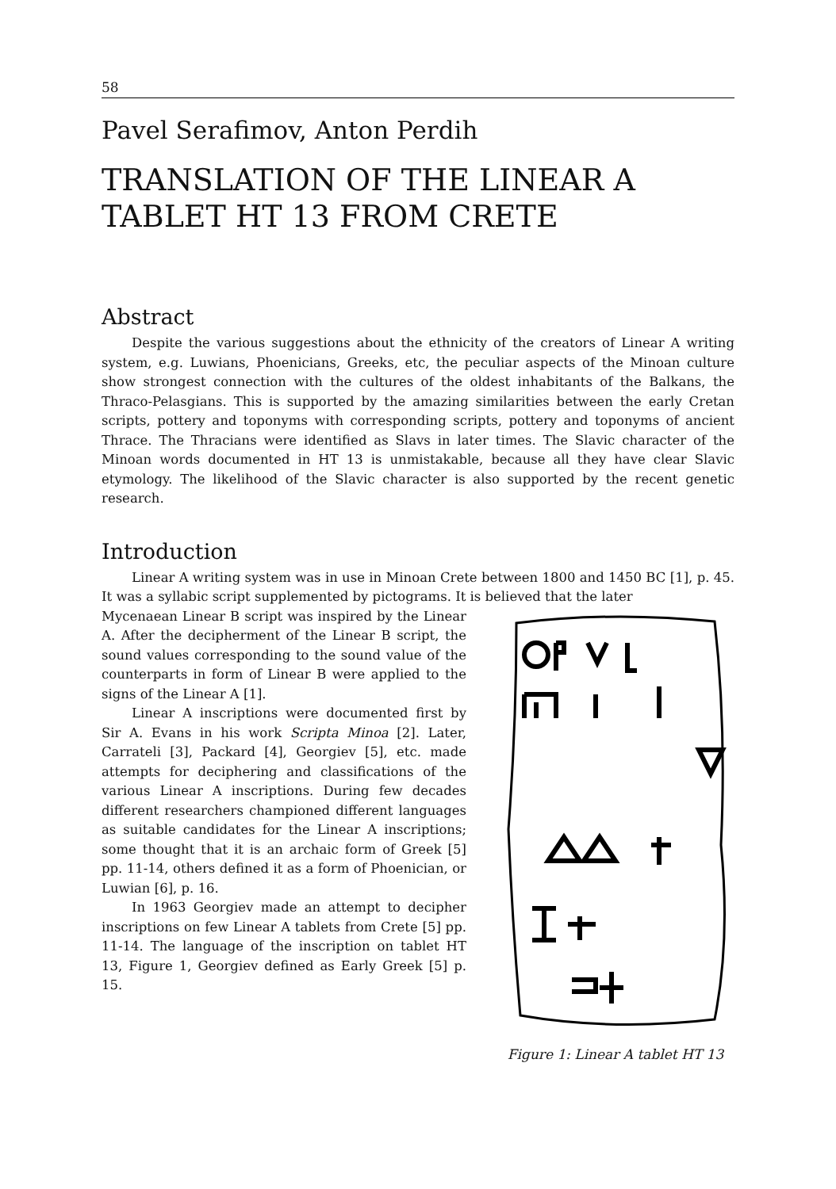58
Pavel Serafimov, Anton Perdih
TRANSLATION OF THE LINEAR A TABLET HT 13 FROM CRETE
Abstract
Despite the various suggestions about the ethnicity of the creators of Linear A writing system, e.g. Luwians, Phoenicians, Greeks, etc, the peculiar aspects of the Minoan culture show strongest connection with the cultures of the oldest inhabitants of the Balkans, the Thraco-Pelasgians. This is supported by the amazing similarities between the early Cretan scripts, pottery and toponyms with corresponding scripts, pottery and toponyms of ancient Thrace. The Thracians were identified as Slavs in later times. The Slavic character of the Minoan words documented in HT 13 is unmistakable, because all they have clear Slavic etymology. The likelihood of the Slavic character is also supported by the recent genetic research.
Introduction
Linear A writing system was in use in Minoan Crete between 1800 and 1450 BC [1], p. 45. It was a syllabic script supplemented by pictograms. It is believed that the later
Mycenaean Linear B script was inspired by the Linear A. After the decipherment of the Linear B script, the sound values corresponding to the sound value of the counterparts in form of Linear B were applied to the signs of the Linear A [1].
Linear A inscriptions were documented first by Sir A. Evans in his work Scripta Minoa [2]. Later, Carrateli [3], Packard [4], Georgiev [5], etc. made attempts for deciphering and classifications of the various Linear A inscriptions. During few decades different researchers championed different languages as suitable candidates for the Linear A inscriptions; some thought that it is an archaic form of Greek [5] pp. 11-14, others defined it as a form of Phoenician, or Luwian [6], p. 16.
In 1963 Georgiev made an attempt to decipher inscriptions on few Linear A tablets from Crete [5] pp. 11-14. The language of the inscription on tablet HT 13, Figure 1, Georgiev defined as Early Greek [5] p. 15.
Figure 1: Linear A tablet HT 13